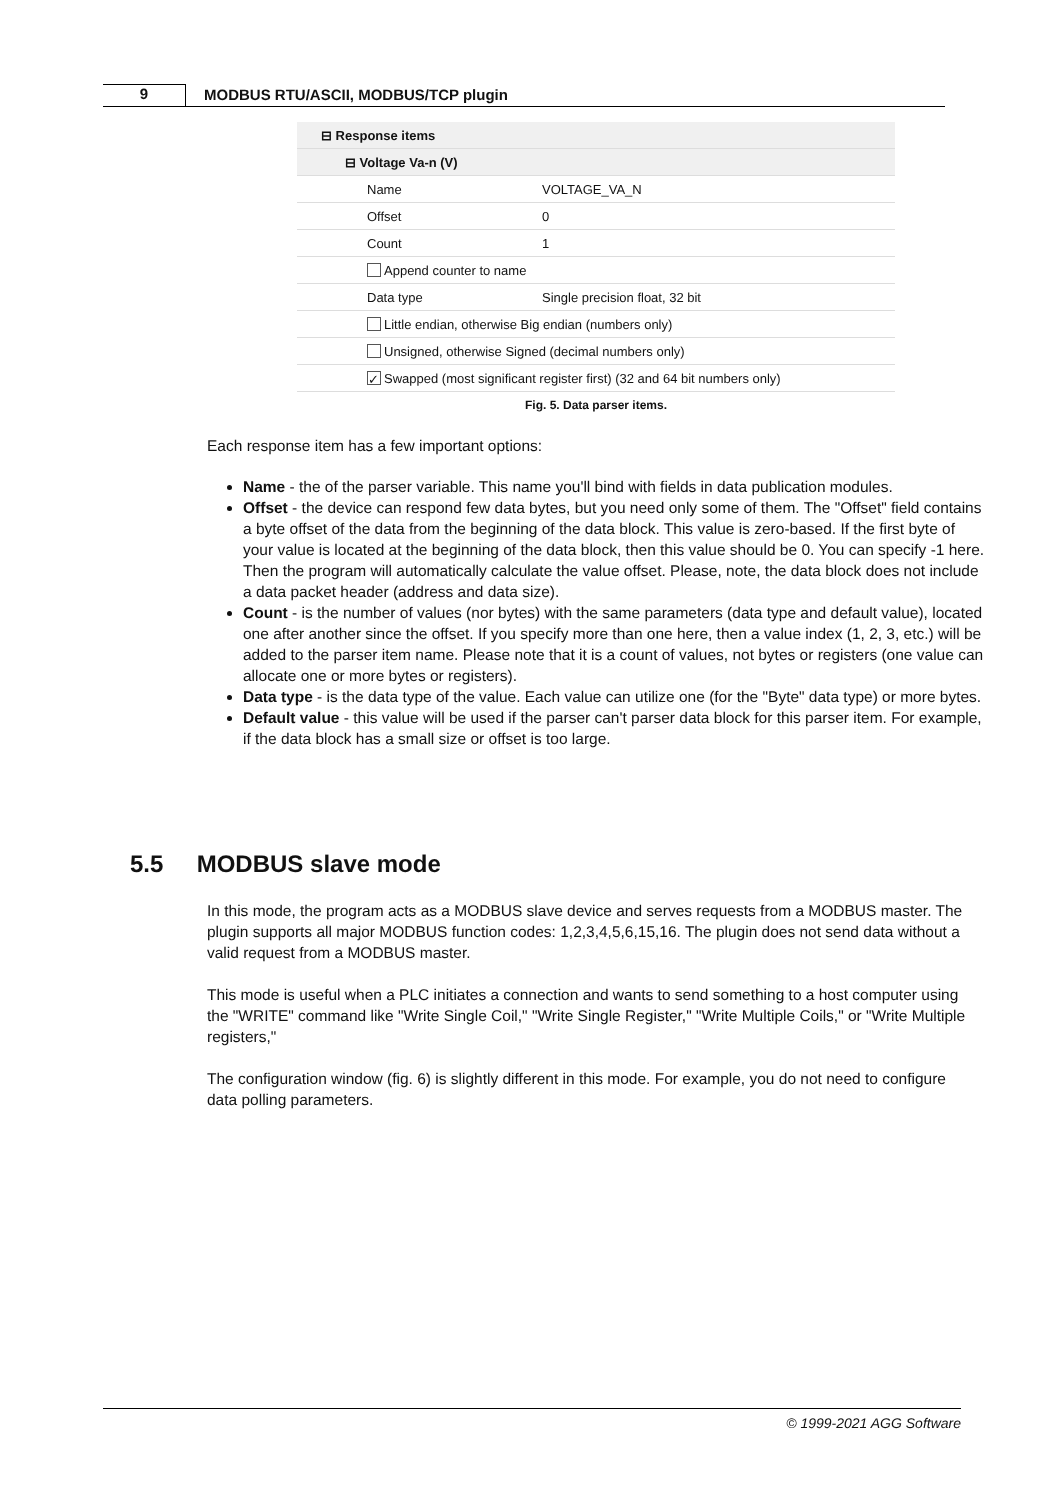9 MODBUS RTU/ASCII, MODBUS/TCP plugin
⊟ Response items
⊟ Voltage Va-n (V)
Name VOLTAGE_VA_N
Offset 0
Count 1
Append counter to name
Data type Single precision float, 32 bit
Little endian, otherwise Big endian (numbers only)
Unsigned, otherwise Signed (decimal numbers only)
✓ Swapped (most significant register first) (32 and 64 bit numbers only)
Fig. 5. Data parser items.
Each response item has a few important options:
Name - the of the parser variable. This name you'll bind with fields in data publication modules.
Offset - the device can respond few data bytes, but you need only some of them. The "Offset" field contains a byte offset of the data from the beginning of the data block. This value is zero-based. If the first byte of your value is located at the beginning of the data block, then this value should be 0. You can specify -1 here. Then the program will automatically calculate the value offset. Please, note, the data block does not include a data packet header (address and data size).
Count - is the number of values (nor bytes) with the same parameters (data type and default value), located one after another since the offset. If you specify more than one here, then a value index (1, 2, 3, etc.) will be added to the parser item name. Please note that it is a count of values, not bytes or registers (one value can allocate one or more bytes or registers).
Data type - is the data type of the value. Each value can utilize one (for the "Byte" data type) or more bytes.
Default value - this value will be used if the parser can't parser data block for this parser item. For example, if the data block has a small size or offset is too large.
5.5 MODBUS slave mode
In this mode, the program acts as a MODBUS slave device and serves requests from a MODBUS master. The plugin supports all major MODBUS function codes: 1,2,3,4,5,6,15,16. The plugin does not send data without a valid request from a MODBUS master.
This mode is useful when a PLC initiates a connection and wants to send something to a host computer using the "WRITE" command like "Write Single Coil," "Write Single Register," "Write Multiple Coils," or "Write Multiple registers,"
The configuration window (fig. 6) is slightly different in this mode. For example, you do not need to configure data polling parameters.
© 1999-2021 AGG Software